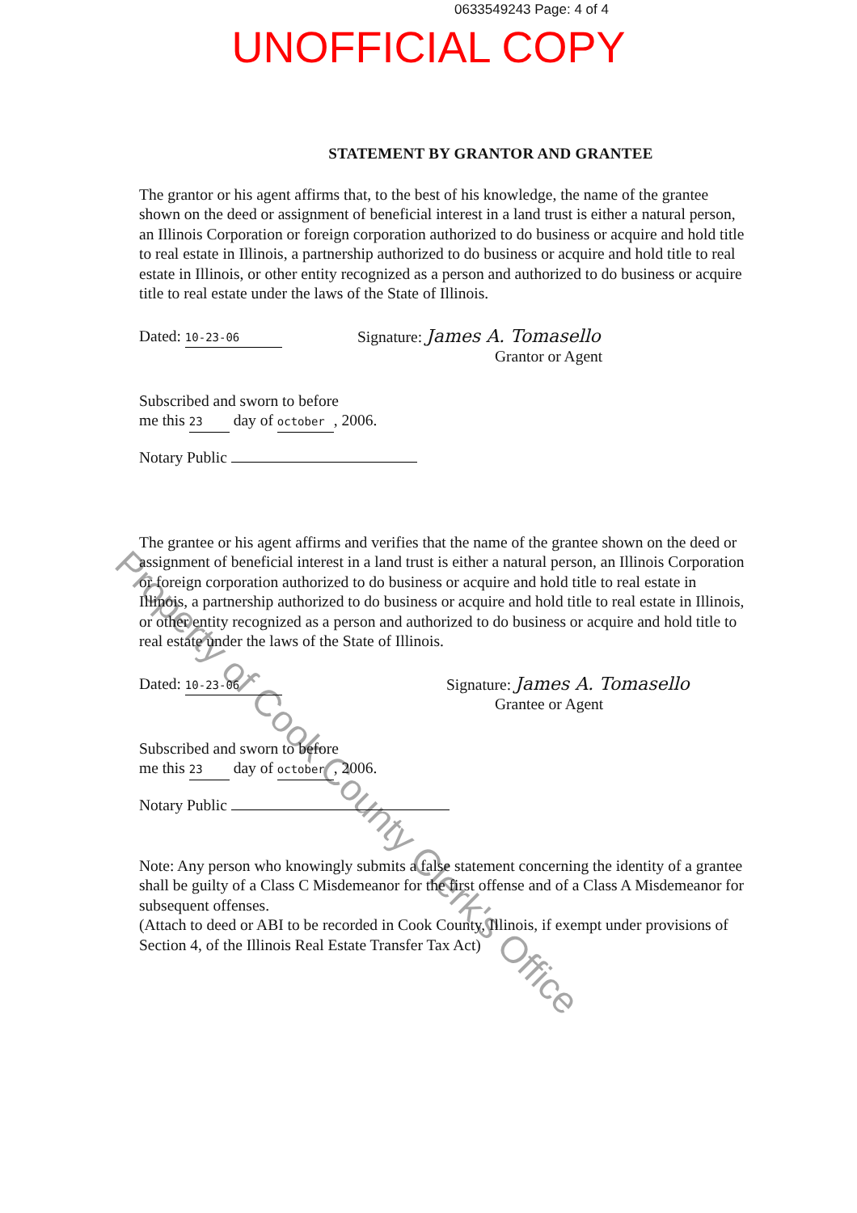0633549243 Page: 4 of 4
UNOFFICIAL COPY
STATEMENT BY GRANTOR AND GRANTEE
The grantor or his agent affirms that, to the best of his knowledge, the name of the grantee shown on the deed or assignment of beneficial interest in a land trust is either a natural person, an Illinois Corporation or foreign corporation authorized to do business or acquire and hold title to real estate in Illinois, a partnership authorized to do business or acquire and hold title to real estate in Illinois, or other entity recognized as a person and authorized to do business or acquire title to real estate under the laws of the State of Illinois.
Dated: 10-23-06
Signature: James A. Tomasello
Grantor or Agent
Subscribed and sworn to before
me this 23 day of october, 2006.
Notary Public
The grantee or his agent affirms and verifies that the name of the grantee shown on the deed or assignment of beneficial interest in a land trust is either a natural person, an Illinois Corporation or foreign corporation authorized to do business or acquire and hold title to real estate in Illinois, a partnership authorized to do business or acquire and hold title to real estate in Illinois, or other entity recognized as a person and authorized to do business or acquire and hold title to real estate under the laws of the State of Illinois.
Dated: 10-23-06
Signature: James A. Tomasello
Grantee or Agent
Subscribed and sworn to before
me this 23 day of october, 2006.
Notary Public
Note: Any person who knowingly submits a false statement concerning the identity of a grantee shall be guilty of a Class C Misdemeanor for the first offense and of a Class A Misdemeanor for subsequent offenses.
(Attach to deed or ABI to be recorded in Cook County, Illinois, if exempt under provisions of Section 4, of the Illinois Real Estate Transfer Tax Act)
Property of Cook County Clerk's Office